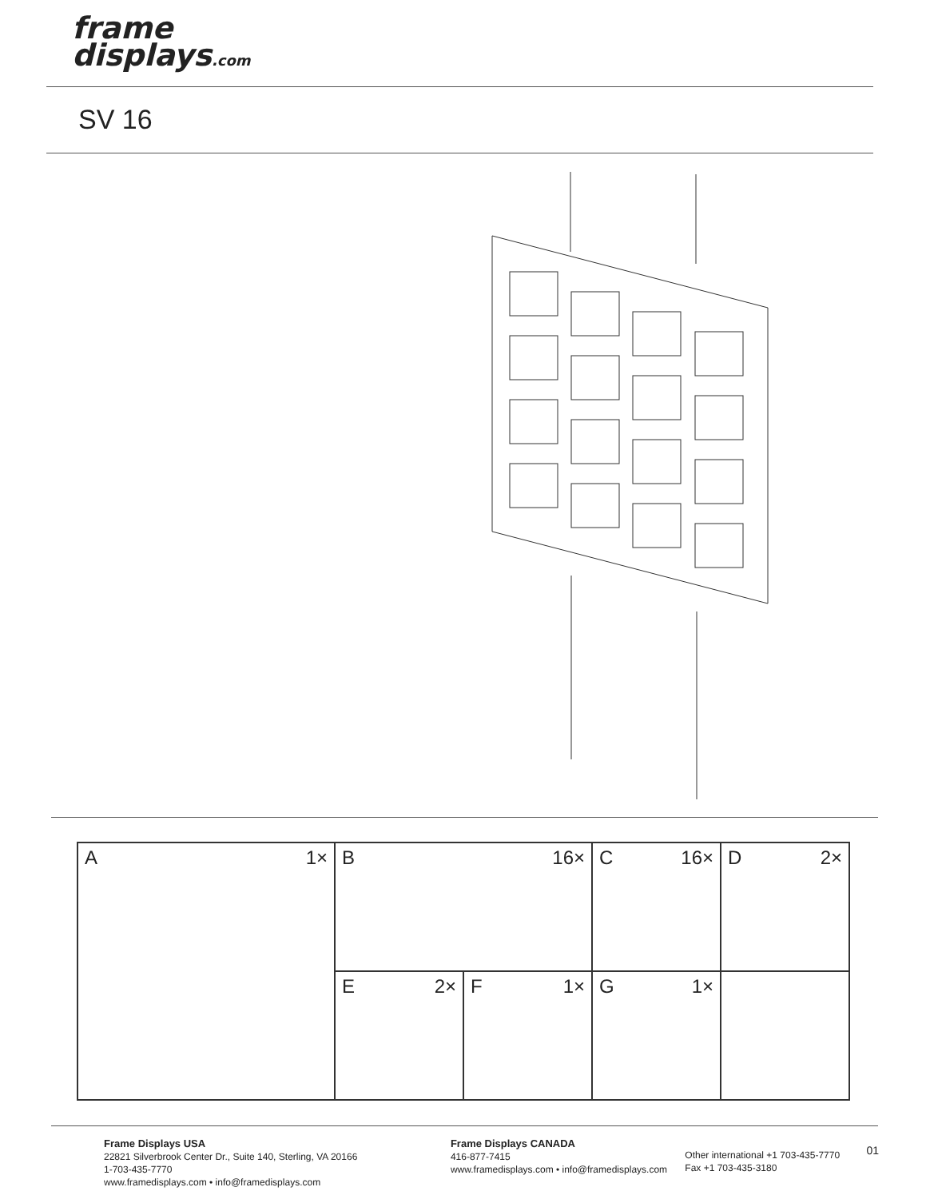frame
displays.com
SV 16
A 1×
B 16×
C 16×
D 2×
E 2×
F 1×
G 1×
Frame Displays USA
22821 Silverbrook Center Dr., Suite 140, Sterling, VA 20166
1-703-435-7770
www.framedisplays.com • info@framedisplays.com
Frame Displays CANADA
416-877-7415
www.framedisplays.com • info@framedisplays.com
Other international +1 703-435-7770
Fax +1 703-435-3180
01